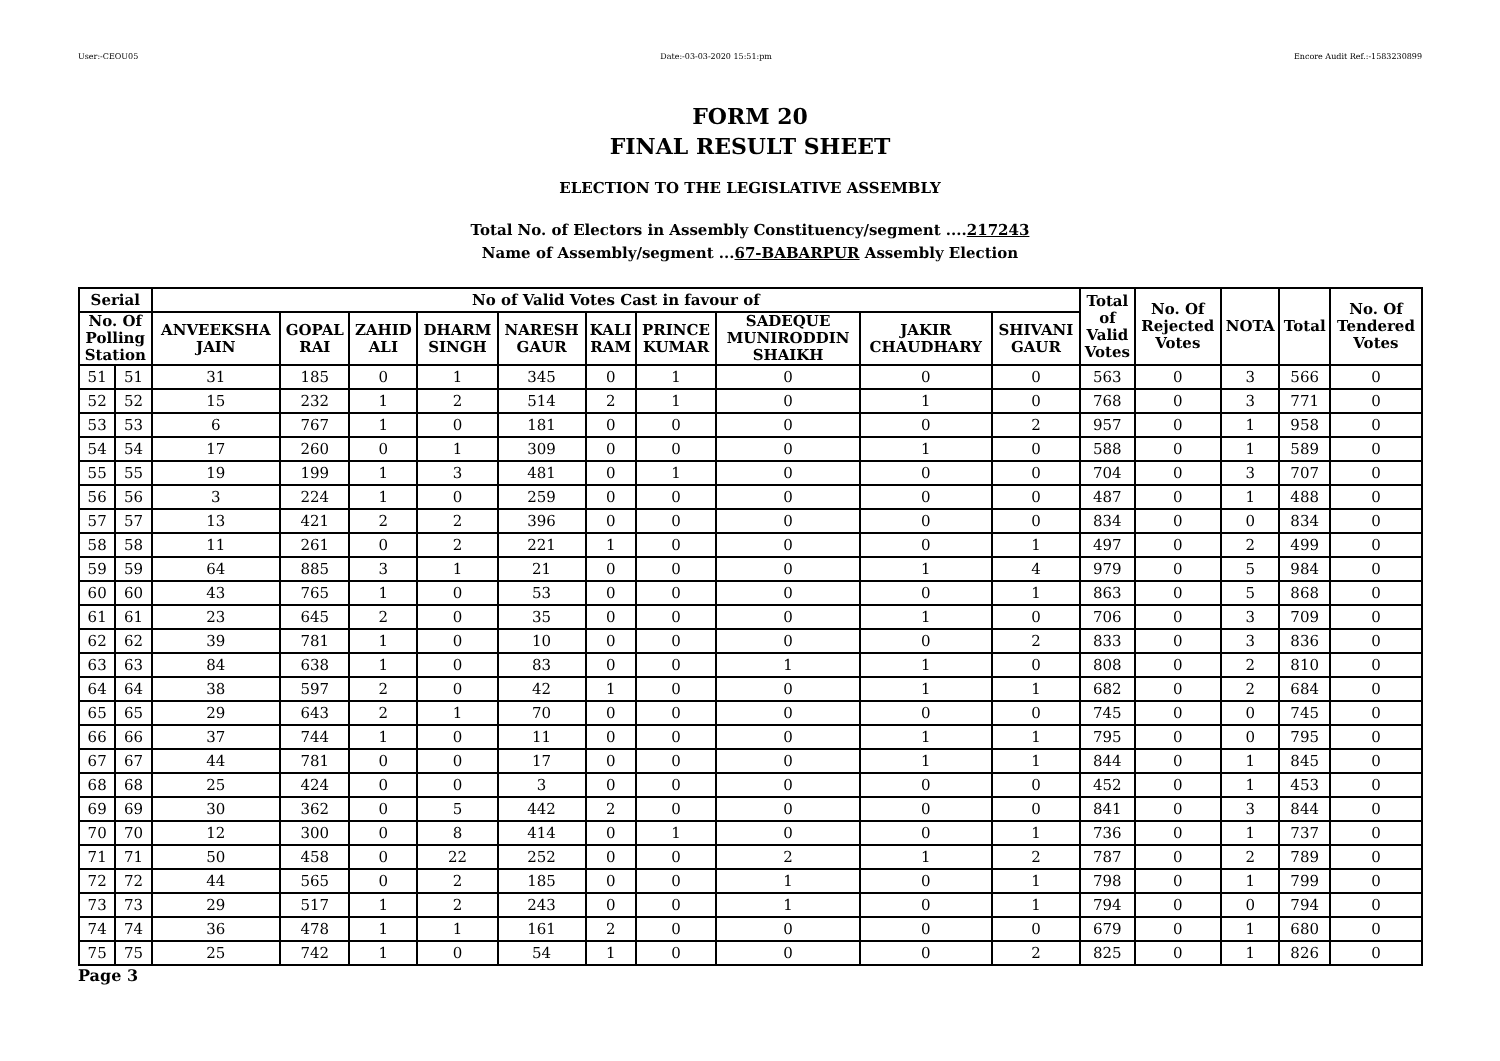User:-CEOU05 Date:-03-03-2020 15:51:pm Encore Audit Ref.:-1583230899
FORM 20
FINAL RESULT SHEET
ELECTION TO THE LEGISLATIVE ASSEMBLY
Total No. of Electors in Assembly Constituency/segment ....217243
Name of Assembly/segment ...67-BABARPUR Assembly Election
| Serial | | No of Valid Votes Cast in favour of | | | | | | | | | | Total of Valid Votes | No. Of Rejected Votes | NOTA | Total | No. Of Tendered Votes |
| --- | --- | --- | --- | --- | --- | --- | --- | --- | --- | --- | --- | --- | --- | --- | --- | --- |
| No. Of Polling Station | | ANVEEKSHA JAIN | GOPAL RAI | ZAHID ALI | DHARM SINGH | NARESH GAUR | KALI RAM | PRINCE KUMAR | SADEQUE MUNIRODDIN SHAIKH | JAKIR CHAUDHARY | SHIVANI GAUR | | | | | |
| 51 | 51 | 31 | 185 | 0 | 1 | 345 | 0 | 1 | 0 | 0 | 0 | 563 | 0 | 3 | 566 | 0 |
| 52 | 52 | 15 | 232 | 1 | 2 | 514 | 2 | 1 | 0 | 1 | 0 | 768 | 0 | 3 | 771 | 0 |
| 53 | 53 | 6 | 767 | 1 | 0 | 181 | 0 | 0 | 0 | 0 | 2 | 957 | 0 | 1 | 958 | 0 |
| 54 | 54 | 17 | 260 | 0 | 1 | 309 | 0 | 0 | 0 | 1 | 0 | 588 | 0 | 1 | 589 | 0 |
| 55 | 55 | 19 | 199 | 1 | 3 | 481 | 0 | 1 | 0 | 0 | 0 | 704 | 0 | 3 | 707 | 0 |
| 56 | 56 | 3 | 224 | 1 | 0 | 259 | 0 | 0 | 0 | 0 | 0 | 487 | 0 | 1 | 488 | 0 |
| 57 | 57 | 13 | 421 | 2 | 2 | 396 | 0 | 0 | 0 | 0 | 0 | 834 | 0 | 0 | 834 | 0 |
| 58 | 58 | 11 | 261 | 0 | 2 | 221 | 1 | 0 | 0 | 0 | 1 | 497 | 0 | 2 | 499 | 0 |
| 59 | 59 | 64 | 885 | 3 | 1 | 21 | 0 | 0 | 0 | 1 | 4 | 979 | 0 | 5 | 984 | 0 |
| 60 | 60 | 43 | 765 | 1 | 0 | 53 | 0 | 0 | 0 | 0 | 1 | 863 | 0 | 5 | 868 | 0 |
| 61 | 61 | 23 | 645 | 2 | 0 | 35 | 0 | 0 | 0 | 1 | 0 | 706 | 0 | 3 | 709 | 0 |
| 62 | 62 | 39 | 781 | 1 | 0 | 10 | 0 | 0 | 0 | 0 | 2 | 833 | 0 | 3 | 836 | 0 |
| 63 | 63 | 84 | 638 | 1 | 0 | 83 | 0 | 0 | 1 | 1 | 0 | 808 | 0 | 2 | 810 | 0 |
| 64 | 64 | 38 | 597 | 2 | 0 | 42 | 1 | 0 | 0 | 1 | 1 | 682 | 0 | 2 | 684 | 0 |
| 65 | 65 | 29 | 643 | 2 | 1 | 70 | 0 | 0 | 0 | 0 | 0 | 745 | 0 | 0 | 745 | 0 |
| 66 | 66 | 37 | 744 | 1 | 0 | 11 | 0 | 0 | 0 | 1 | 1 | 795 | 0 | 0 | 795 | 0 |
| 67 | 67 | 44 | 781 | 0 | 0 | 17 | 0 | 0 | 0 | 1 | 1 | 844 | 0 | 1 | 845 | 0 |
| 68 | 68 | 25 | 424 | 0 | 0 | 3 | 0 | 0 | 0 | 0 | 0 | 452 | 0 | 1 | 453 | 0 |
| 69 | 69 | 30 | 362 | 0 | 5 | 442 | 2 | 0 | 0 | 0 | 0 | 841 | 0 | 3 | 844 | 0 |
| 70 | 70 | 12 | 300 | 0 | 8 | 414 | 0 | 1 | 0 | 0 | 1 | 736 | 0 | 1 | 737 | 0 |
| 71 | 71 | 50 | 458 | 0 | 22 | 252 | 0 | 0 | 2 | 1 | 2 | 787 | 0 | 2 | 789 | 0 |
| 72 | 72 | 44 | 565 | 0 | 2 | 185 | 0 | 0 | 1 | 0 | 1 | 798 | 0 | 1 | 799 | 0 |
| 73 | 73 | 29 | 517 | 1 | 2 | 243 | 0 | 0 | 1 | 0 | 1 | 794 | 0 | 0 | 794 | 0 |
| 74 | 74 | 36 | 478 | 1 | 1 | 161 | 2 | 0 | 0 | 0 | 0 | 679 | 0 | 1 | 680 | 0 |
| 75 | 75 | 25 | 742 | 1 | 0 | 54 | 1 | 0 | 0 | 0 | 2 | 825 | 0 | 1 | 826 | 0 |
Page 3